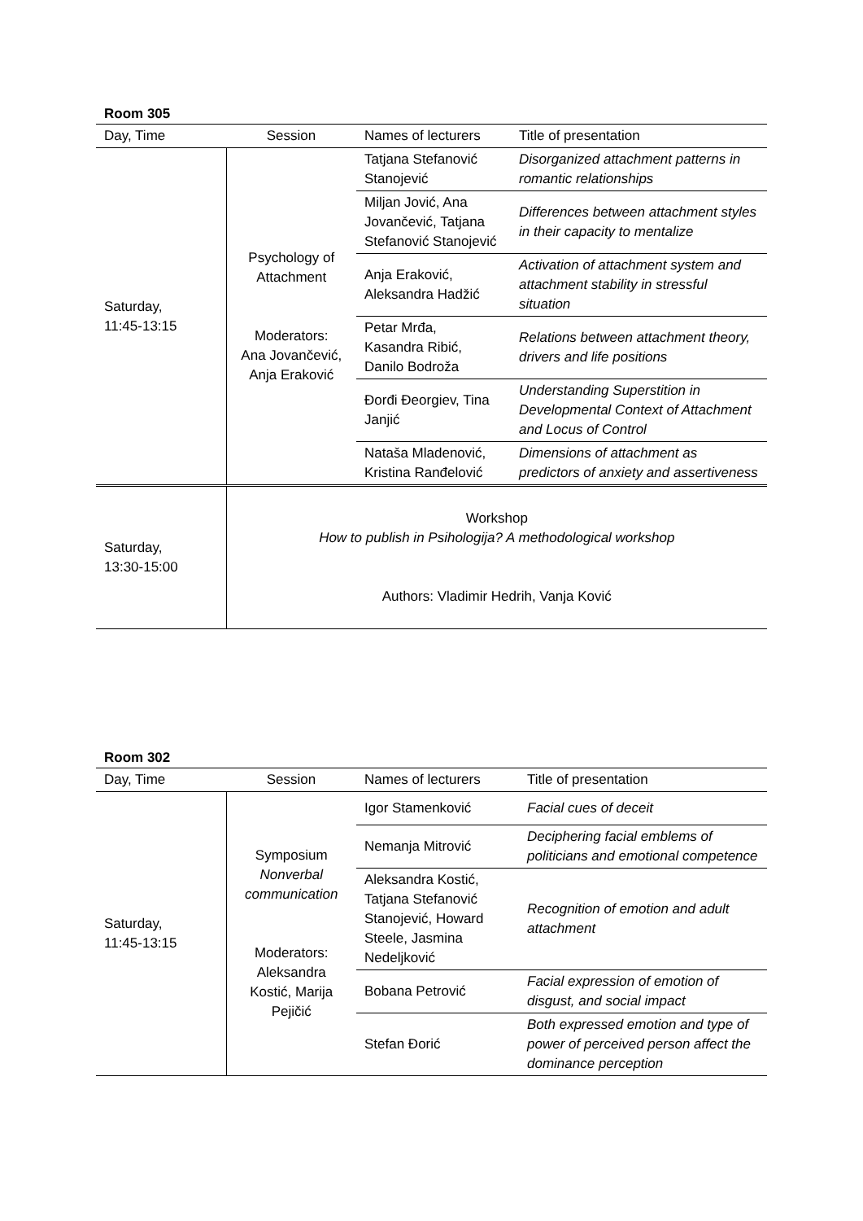Room 305
| Day, Time | Session | Names of lecturers | Title of presentation |
| --- | --- | --- | --- |
| Saturday, 11:45-13:15 | Psychology of Attachment Moderators: Ana Jovančević, Anja Eraković | Tatjana Stefanović Stanojević | Disorganized attachment patterns in romantic relationships |
| | | Miljan Jović, Ana Jovančević, Tatjana Stefanović Stanojević | Differences between attachment styles in their capacity to mentalize |
| | | Anja Eraković, Aleksandra Hadžić | Activation of attachment system and attachment stability in stressful situation |
| | | Petar Mrđa, Kasandra Ribić, Danilo Bodroža | Relations between attachment theory, drivers and life positions |
| | | Đorđi Đeorgiev, Tina Janjić | Understanding Superstition in Developmental Context of Attachment and Locus of Control |
| | | Nataša Mladenović, Kristina Ranđelović | Dimensions of attachment as predictors of anxiety and assertiveness |
| Saturday, 13:30-15:00 | Workshop How to publish in Psihologija? A methodological workshop Authors: Vladimir Hedrih, Vanja Ković | | |
Room 302
| Day, Time | Session | Names of lecturers | Title of presentation |
| --- | --- | --- | --- |
| Saturday, 11:45-13:15 | Symposium Nonverbal communication Moderators: Aleksandra Kostić, Marija Pejičić | Igor Stamenković | Facial cues of deceit |
| | | Nemanja Mitrović | Deciphering facial emblems of politicians and emotional competence |
| | | Aleksandra Kostić, Tatjana Stefanović Stanojević, Howard Steele, Jasmina Nedeljković | Recognition of emotion and adult attachment |
| | | Bobana Petrović | Facial expression of emotion of disgust, and social impact |
| | | Stefan Đorić | Both expressed emotion and type of power of perceived person affect the dominance perception |